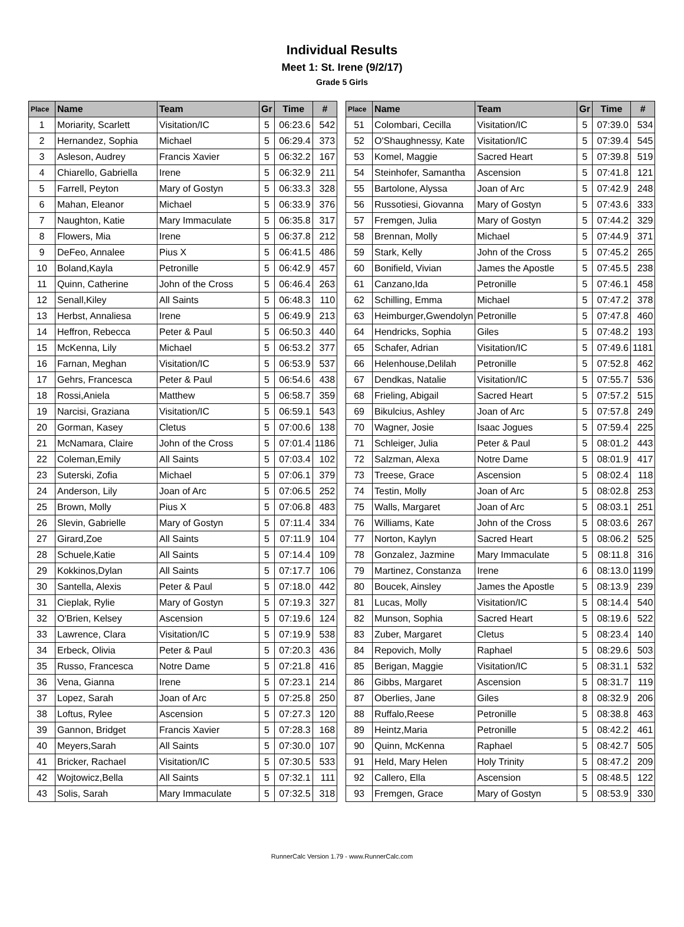Individual Results
Meet 1: St. Irene (9/2/17)
Grade 5 Girls
| Place | Name | Team | Gr | Time | # |
| --- | --- | --- | --- | --- | --- |
| 1 | Moriarity, Scarlett | Visitation/IC | 5 | 06:23.6 | 542 |
| 2 | Hernandez, Sophia | Michael | 5 | 06:29.4 | 373 |
| 3 | Asleson, Audrey | Francis Xavier | 5 | 06:32.2 | 167 |
| 4 | Chiarello, Gabriella | Irene | 5 | 06:32.9 | 211 |
| 5 | Farrell, Peyton | Mary of Gostyn | 5 | 06:33.3 | 328 |
| 6 | Mahan, Eleanor | Michael | 5 | 06:33.9 | 376 |
| 7 | Naughton, Katie | Mary Immaculate | 5 | 06:35.8 | 317 |
| 8 | Flowers, Mia | Irene | 5 | 06:37.8 | 212 |
| 9 | DeFeo, Annalee | Pius X | 5 | 06:41.5 | 486 |
| 10 | Boland,Kayla | Petronille | 5 | 06:42.9 | 457 |
| 11 | Quinn, Catherine | John of the Cross | 5 | 06:46.4 | 263 |
| 12 | Senall,Kiley | All Saints | 5 | 06:48.3 | 110 |
| 13 | Herbst, Annaliesa | Irene | 5 | 06:49.9 | 213 |
| 14 | Heffron, Rebecca | Peter & Paul | 5 | 06:50.3 | 440 |
| 15 | McKenna, Lily | Michael | 5 | 06:53.2 | 377 |
| 16 | Farnan, Meghan | Visitation/IC | 5 | 06:53.9 | 537 |
| 17 | Gehrs, Francesca | Peter & Paul | 5 | 06:54.6 | 438 |
| 18 | Rossi,Aniela | Matthew | 5 | 06:58.7 | 359 |
| 19 | Narcisi, Graziana | Visitation/IC | 5 | 06:59.1 | 543 |
| 20 | Gorman, Kasey | Cletus | 5 | 07:00.6 | 138 |
| 21 | McNamara, Claire | John of the Cross | 5 | 07:01.4 | 1186 |
| 22 | Coleman,Emily | All Saints | 5 | 07:03.4 | 102 |
| 23 | Suterski, Zofia | Michael | 5 | 07:06.1 | 379 |
| 24 | Anderson, Lily | Joan of Arc | 5 | 07:06.5 | 252 |
| 25 | Brown, Molly | Pius X | 5 | 07:06.8 | 483 |
| 26 | Slevin, Gabrielle | Mary of Gostyn | 5 | 07:11.4 | 334 |
| 27 | Girard,Zoe | All Saints | 5 | 07:11.9 | 104 |
| 28 | Schuele,Katie | All Saints | 5 | 07:14.4 | 109 |
| 29 | Kokkinos,Dylan | All Saints | 5 | 07:17.7 | 106 |
| 30 | Santella, Alexis | Peter & Paul | 5 | 07:18.0 | 442 |
| 31 | Cieplak, Rylie | Mary of Gostyn | 5 | 07:19.3 | 327 |
| 32 | O'Brien, Kelsey | Ascension | 5 | 07:19.6 | 124 |
| 33 | Lawrence, Clara | Visitation/IC | 5 | 07:19.9 | 538 |
| 34 | Erbeck, Olivia | Peter & Paul | 5 | 07:20.3 | 436 |
| 35 | Russo, Francesca | Notre Dame | 5 | 07:21.8 | 416 |
| 36 | Vena, Gianna | Irene | 5 | 07:23.1 | 214 |
| 37 | Lopez, Sarah | Joan of Arc | 5 | 07:25.8 | 250 |
| 38 | Loftus, Rylee | Ascension | 5 | 07:27.3 | 120 |
| 39 | Gannon, Bridget | Francis Xavier | 5 | 07:28.3 | 168 |
| 40 | Meyers,Sarah | All Saints | 5 | 07:30.0 | 107 |
| 41 | Bricker, Rachael | Visitation/IC | 5 | 07:30.5 | 533 |
| 42 | Wojtowicz,Bella | All Saints | 5 | 07:32.1 | 111 |
| 43 | Solis, Sarah | Mary Immaculate | 5 | 07:32.5 | 318 |
| Place | Name | Team | Gr | Time | # |
| --- | --- | --- | --- | --- | --- |
| 51 | Colombari, Cecilla | Visitation/IC | 5 | 07:39.0 | 534 |
| 52 | O'Shaughnessy, Kate | Visitation/IC | 5 | 07:39.4 | 545 |
| 53 | Komel, Maggie | Sacred Heart | 5 | 07:39.8 | 519 |
| 54 | Steinhofer, Samantha | Ascension | 5 | 07:41.8 | 121 |
| 55 | Bartolone, Alyssa | Joan of Arc | 5 | 07:42.9 | 248 |
| 56 | Russotiesi, Giovanna | Mary of Gostyn | 5 | 07:43.6 | 333 |
| 57 | Fremgen, Julia | Mary of Gostyn | 5 | 07:44.2 | 329 |
| 58 | Brennan, Molly | Michael | 5 | 07:44.9 | 371 |
| 59 | Stark, Kelly | John of the Cross | 5 | 07:45.2 | 265 |
| 60 | Bonifield, Vivian | James the Apostle | 5 | 07:45.5 | 238 |
| 61 | Canzano,Ida | Petronille | 5 | 07:46.1 | 458 |
| 62 | Schilling, Emma | Michael | 5 | 07:47.2 | 378 |
| 63 | Heimburger,Gwendolyn | Petronille | 5 | 07:47.8 | 460 |
| 64 | Hendricks, Sophia | Giles | 5 | 07:48.2 | 193 |
| 65 | Schafer, Adrian | Visitation/IC | 5 | 07:49.6 | 1181 |
| 66 | Helenhouse,Delilah | Petronille | 5 | 07:52.8 | 462 |
| 67 | Dendkas, Natalie | Visitation/IC | 5 | 07:55.7 | 536 |
| 68 | Frieling, Abigail | Sacred Heart | 5 | 07:57.2 | 515 |
| 69 | Bikulcius, Ashley | Joan of Arc | 5 | 07:57.8 | 249 |
| 70 | Wagner, Josie | Isaac Jogues | 5 | 07:59.4 | 225 |
| 71 | Schleiger, Julia | Peter & Paul | 5 | 08:01.2 | 443 |
| 72 | Salzman, Alexa | Notre Dame | 5 | 08:01.9 | 417 |
| 73 | Treese, Grace | Ascension | 5 | 08:02.4 | 118 |
| 74 | Testin, Molly | Joan of Arc | 5 | 08:02.8 | 253 |
| 75 | Walls, Margaret | Joan of Arc | 5 | 08:03.1 | 251 |
| 76 | Williams, Kate | John of the Cross | 5 | 08:03.6 | 267 |
| 77 | Norton, Kaylyn | Sacred Heart | 5 | 08:06.2 | 525 |
| 78 | Gonzalez, Jazmine | Mary Immaculate | 5 | 08:11.8 | 316 |
| 79 | Martinez, Constanza | Irene | 6 | 08:13.0 | 1199 |
| 80 | Boucek, Ainsley | James the Apostle | 5 | 08:13.9 | 239 |
| 81 | Lucas, Molly | Visitation/IC | 5 | 08:14.4 | 540 |
| 82 | Munson, Sophia | Sacred Heart | 5 | 08:19.6 | 522 |
| 83 | Zuber, Margaret | Cletus | 5 | 08:23.4 | 140 |
| 84 | Repovich, Molly | Raphael | 5 | 08:29.6 | 503 |
| 85 | Berigan, Maggie | Visitation/IC | 5 | 08:31.1 | 532 |
| 86 | Gibbs, Margaret | Ascension | 5 | 08:31.7 | 119 |
| 87 | Oberlies, Jane | Giles | 8 | 08:32.9 | 206 |
| 88 | Ruffalo,Reese | Petronille | 5 | 08:38.8 | 463 |
| 89 | Heintz,Maria | Petronille | 5 | 08:42.2 | 461 |
| 90 | Quinn, McKenna | Raphael | 5 | 08:42.7 | 505 |
| 91 | Held, Mary Helen | Holy Trinity | 5 | 08:47.2 | 209 |
| 92 | Callero, Ella | Ascension | 5 | 08:48.5 | 122 |
| 93 | Fremgen, Grace | Mary of Gostyn | 5 | 08:53.9 | 330 |
RunnerCalc Version 1.79 - www.RunnerCalc.com